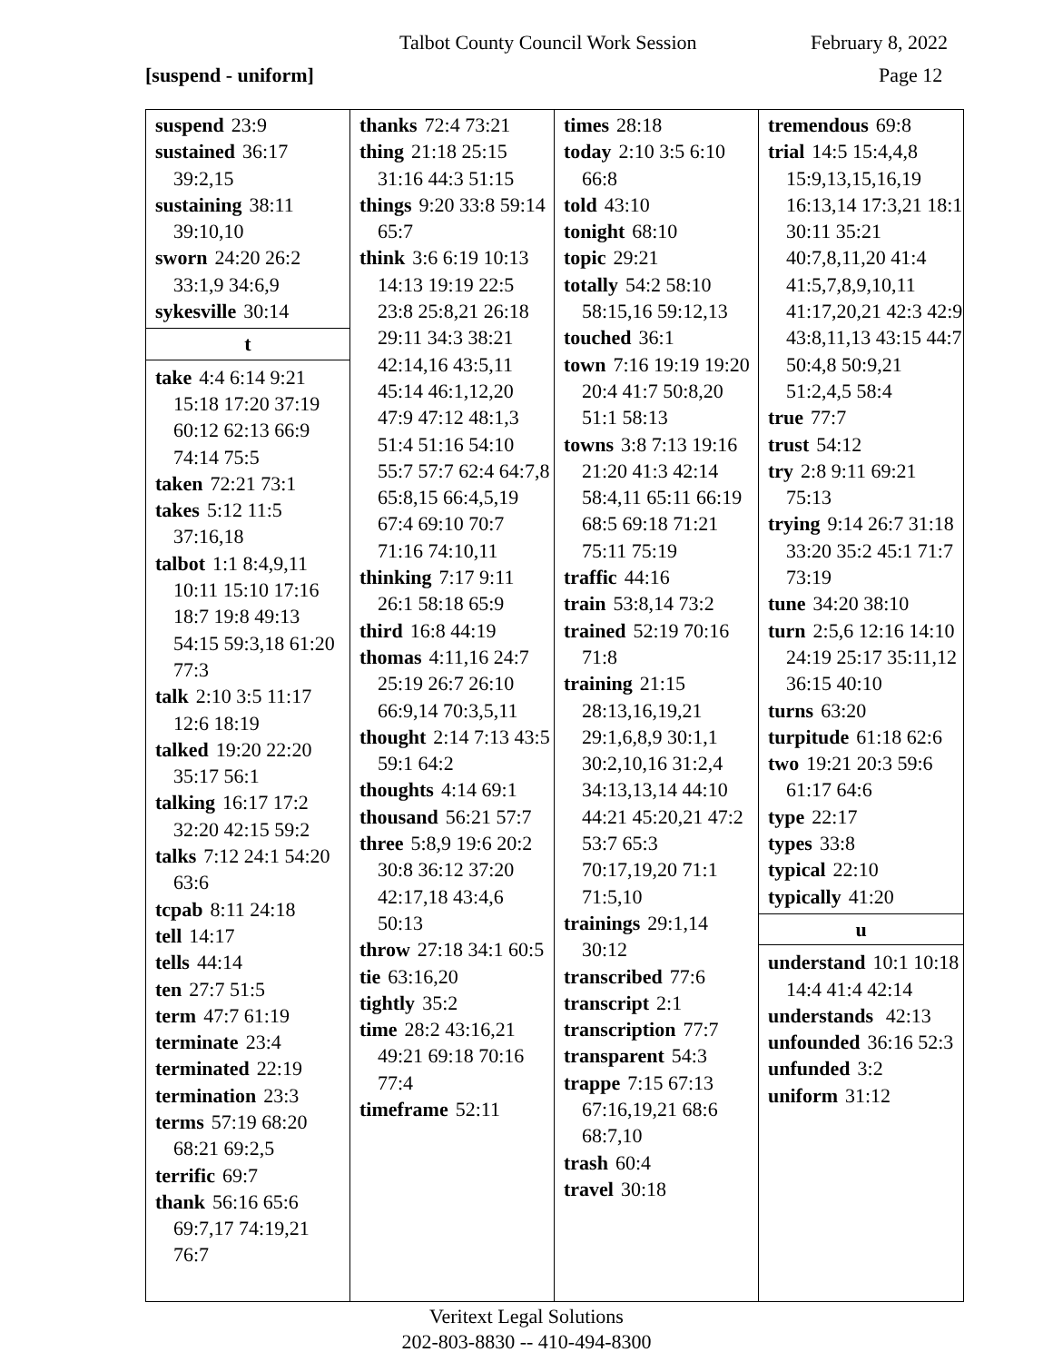Talbot County Council Work Session February 8, 2022
[suspend - uniform] Page 12
suspend 23:9
sustained 36:17 39:2,15
sustaining 38:11 39:10,10
sworn 24:20 26:2 33:1,9 34:6,9
sykesville 30:14
t
take 4:4 6:14 9:21 15:18 17:20 37:19 60:12 62:13 66:9 74:14 75:5
taken 72:21 73:1
takes 5:12 11:5 37:16,18
talbot 1:1 8:4,9,11 10:11 15:10 17:16 18:7 19:8 49:13 54:15 59:3,18 61:20 77:3
talk 2:10 3:5 11:17 12:6 18:19
talked 19:20 22:20 35:17 56:1
talking 16:17 17:2 32:20 42:15 59:2
talks 7:12 24:1 54:20 63:6
tcpab 8:11 24:18
tell 14:17
tells 44:14
ten 27:7 51:5
term 47:7 61:19
terminate 23:4
terminated 22:19
termination 23:3
terms 57:19 68:20 68:21 69:2,5
terrific 69:7
thank 56:16 65:6 69:7,17 74:19,21 76:7
thanks 72:4 73:21
thing 21:18 25:15 31:16 44:3 51:15
things 9:20 33:8 59:14 65:7
think 3:6 6:19 10:13 14:13 19:19 22:5 23:8 25:8,21 26:18 29:11 34:3 38:21 42:14,16 43:5,11 45:14 46:1,12,20 47:9 47:12 48:1,3 51:4 51:16 54:10 55:7 57:7 62:4 64:7,8 65:8,15 66:4,5,19 67:4 69:10 70:7 71:16 74:10,11
thinking 7:17 9:11 26:1 58:18 65:9
third 16:8 44:19
thomas 4:11,16 24:7 25:19 26:7 26:10 66:9,14 70:3,5,11
thought 2:14 7:13 43:5 59:1 64:2
thoughts 4:14 69:1
thousand 56:21 57:7
three 5:8,9 19:6 20:2 30:8 36:12 37:20 42:17,18 43:4,6 50:13
throw 27:18 34:1 60:5
tie 63:16,20
tightly 35:2
time 28:2 43:16,21 49:21 69:18 70:16 77:4
timeframe 52:11
times 28:18
today 2:10 3:5 6:10 66:8
told 43:10
tonight 68:10
topic 29:21
totally 54:2 58:10 58:15,16 59:12,13
touched 36:1
town 7:16 19:19 19:20 20:4 41:7 50:8,20 51:1 58:13
towns 3:8 7:13 19:16 21:20 41:3 42:14 58:4,11 65:11 66:19 68:5 69:18 71:21 75:11 75:19
traffic 44:16
train 53:8,14 73:2
trained 52:19 70:16 71:8
training 21:15 28:13,16,19,21 29:1,6,8,9 30:1,1 30:2,10,16 31:2,4 34:13,13,14 44:10 44:21 45:20,21 47:2 53:7 65:3 70:17,19,20 71:1 71:5,10
trainings 29:1,14 30:12
transcribed 77:6
transcript 2:1
transcription 77:7
transparent 54:3
trappe 7:15 67:13 67:16,19,21 68:6 68:7,10
trash 60:4
travel 30:18
tremendous 69:8
trial 14:5 15:4,4,8 15:9,13,15,16,19 16:13,14 17:3,21 18:1 30:11 35:21 40:7,8,11,20 41:4 41:5,7,8,9,10,11 41:17,20,21 42:3 42:9 43:8,11,13 43:15 44:7 50:4,8 50:9,21 51:2,4,5 58:4
true 77:7
trust 54:12
try 2:8 9:11 69:21 75:13
trying 9:14 26:7 31:18 33:20 35:2 45:1 71:7 73:19
tune 34:20 38:10
turn 2:5,6 12:16 14:10 24:19 25:17 35:11,12 36:15 40:10
turns 63:20
turpitude 61:18 62:6
two 19:21 20:3 59:6 61:17 64:6
type 22:17
types 33:8
typical 22:10
typically 41:20
u
understand 10:1 10:18 14:4 41:4 42:14
understands 42:13
unfounded 36:16 52:3
unfunded 3:2
uniform 31:12
Veritext Legal Solutions
202-803-8830 -- 410-494-8300